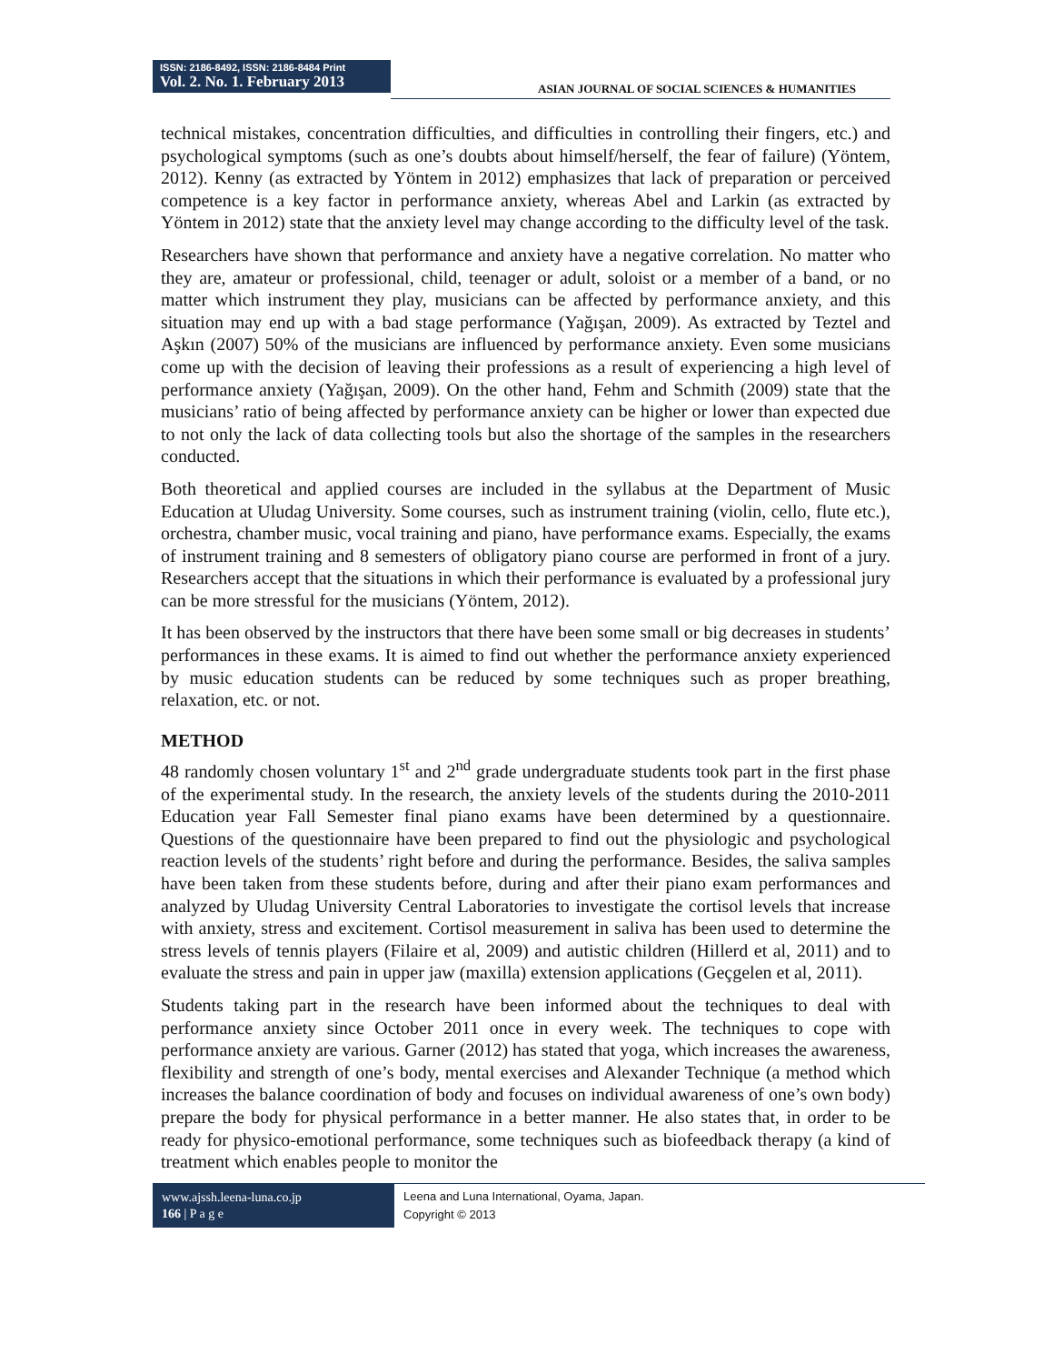ISSN: 2186-8492, ISSN: 2186-8484 Print
Vol. 2. No. 1. February 2013
ASIAN JOURNAL OF SOCIAL SCIENCES & HUMANITIES
technical mistakes, concentration difficulties, and difficulties in controlling their fingers, etc.) and psychological symptoms (such as one’s doubts about himself/herself, the fear of failure) (Yöntem, 2012). Kenny (as extracted by Yöntem in 2012) emphasizes that lack of preparation or perceived competence is a key factor in performance anxiety, whereas Abel and Larkin (as extracted by Yöntem in 2012) state that the anxiety level may change according to the difficulty level of the task.
Researchers have shown that performance and anxiety have a negative correlation. No matter who they are, amateur or professional, child, teenager or adult, soloist or a member of a band, or no matter which instrument they play, musicians can be affected by performance anxiety, and this situation may end up with a bad stage performance (Yağışan, 2009). As extracted by Teztel and Aşkın (2007) 50% of the musicians are influenced by performance anxiety. Even some musicians come up with the decision of leaving their professions as a result of experiencing a high level of performance anxiety (Yağışan, 2009). On the other hand, Fehm and Schmith (2009) state that the musicians’ ratio of being affected by performance anxiety can be higher or lower than expected due to not only the lack of data collecting tools but also the shortage of the samples in the researchers conducted.
Both theoretical and applied courses are included in the syllabus at the Department of Music Education at Uludag University. Some courses, such as instrument training (violin, cello, flute etc.), orchestra, chamber music, vocal training and piano, have performance exams. Especially, the exams of instrument training and 8 semesters of obligatory piano course are performed in front of a jury. Researchers accept that the situations in which their performance is evaluated by a professional jury can be more stressful for the musicians (Yöntem, 2012).
It has been observed by the instructors that there have been some small or big decreases in students’ performances in these exams. It is aimed to find out whether the performance anxiety experienced by music education students can be reduced by some techniques such as proper breathing, relaxation, etc. or not.
METHOD
48 randomly chosen voluntary 1<sup>st</sup> and 2<sup>nd</sup> grade undergraduate students took part in the first phase of the experimental study. In the research, the anxiety levels of the students during the 2010-2011 Education year Fall Semester final piano exams have been determined by a questionnaire. Questions of the questionnaire have been prepared to find out the physiologic and psychological reaction levels of the students’ right before and during the performance. Besides, the saliva samples have been taken from these students before, during and after their piano exam performances and analyzed by Uludag University Central Laboratories to investigate the cortisol levels that increase with anxiety, stress and excitement. Cortisol measurement in saliva has been used to determine the stress levels of tennis players (Filaire et al, 2009) and autistic children (Hillerd et al, 2011) and to evaluate the stress and pain in upper jaw (maxilla) extension applications (Geçgelen et al, 2011).
Students taking part in the research have been informed about the techniques to deal with performance anxiety since October 2011 once in every week. The techniques to cope with performance anxiety are various. Garner (2012) has stated that yoga, which increases the awareness, flexibility and strength of one’s body, mental exercises and Alexander Technique (a method which increases the balance coordination of body and focuses on individual awareness of one’s own body) prepare the body for physical performance in a better manner. He also states that, in order to be ready for physico-emotional performance, some techniques such as biofeedback therapy (a kind of treatment which enables people to monitor the
www.ajssh.leena-luna.co.jp
166 | P a g e
Leena and Luna International, Oyama, Japan.
Copyright © 2013